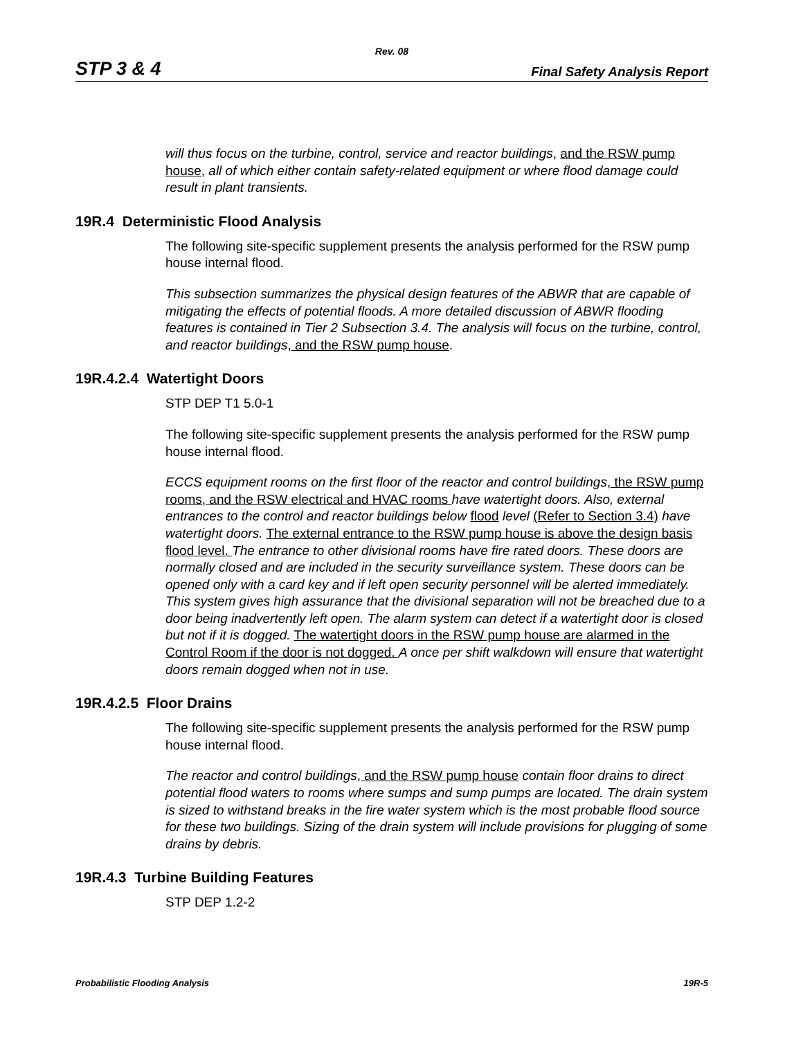Rev. 08
STP 3 & 4 Final Safety Analysis Report
will thus focus on the turbine, control, service and reactor buildings, and the RSW pump house, all of which either contain safety-related equipment or where flood damage could result in plant transients.
19R.4 Deterministic Flood Analysis
The following site-specific supplement presents the analysis performed for the RSW pump house internal flood.
This subsection summarizes the physical design features of the ABWR that are capable of mitigating the effects of potential floods. A more detailed discussion of ABWR flooding features is contained in Tier 2 Subsection 3.4. The analysis will focus on the turbine, control, and reactor buildings, and the RSW pump house.
19R.4.2.4 Watertight Doors
STP DEP T1 5.0-1
The following site-specific supplement presents the analysis performed for the RSW pump house internal flood.
ECCS equipment rooms on the first floor of the reactor and control buildings, the RSW pump rooms, and the RSW electrical and HVAC rooms have watertight doors. Also, external entrances to the control and reactor buildings below flood level (Refer to Section 3.4) have watertight doors. The external entrance to the RSW pump house is above the design basis flood level. The entrance to other divisional rooms have fire rated doors. These doors are normally closed and are included in the security surveillance system. These doors can be opened only with a card key and if left open security personnel will be alerted immediately. This system gives high assurance that the divisional separation will not be breached due to a door being inadvertently left open. The alarm system can detect if a watertight door is closed but not if it is dogged. The watertight doors in the RSW pump house are alarmed in the Control Room if the door is not dogged. A once per shift walkdown will ensure that watertight doors remain dogged when not in use.
19R.4.2.5 Floor Drains
The following site-specific supplement presents the analysis performed for the RSW pump house internal flood.
The reactor and control buildings, and the RSW pump house contain floor drains to direct potential flood waters to rooms where sumps and sump pumps are located. The drain system is sized to withstand breaks in the fire water system which is the most probable flood source for these two buildings. Sizing of the drain system will include provisions for plugging of some drains by debris.
19R.4.3 Turbine Building Features
STP DEP 1.2-2
Probabilistic Flooding Analysis 19R-5